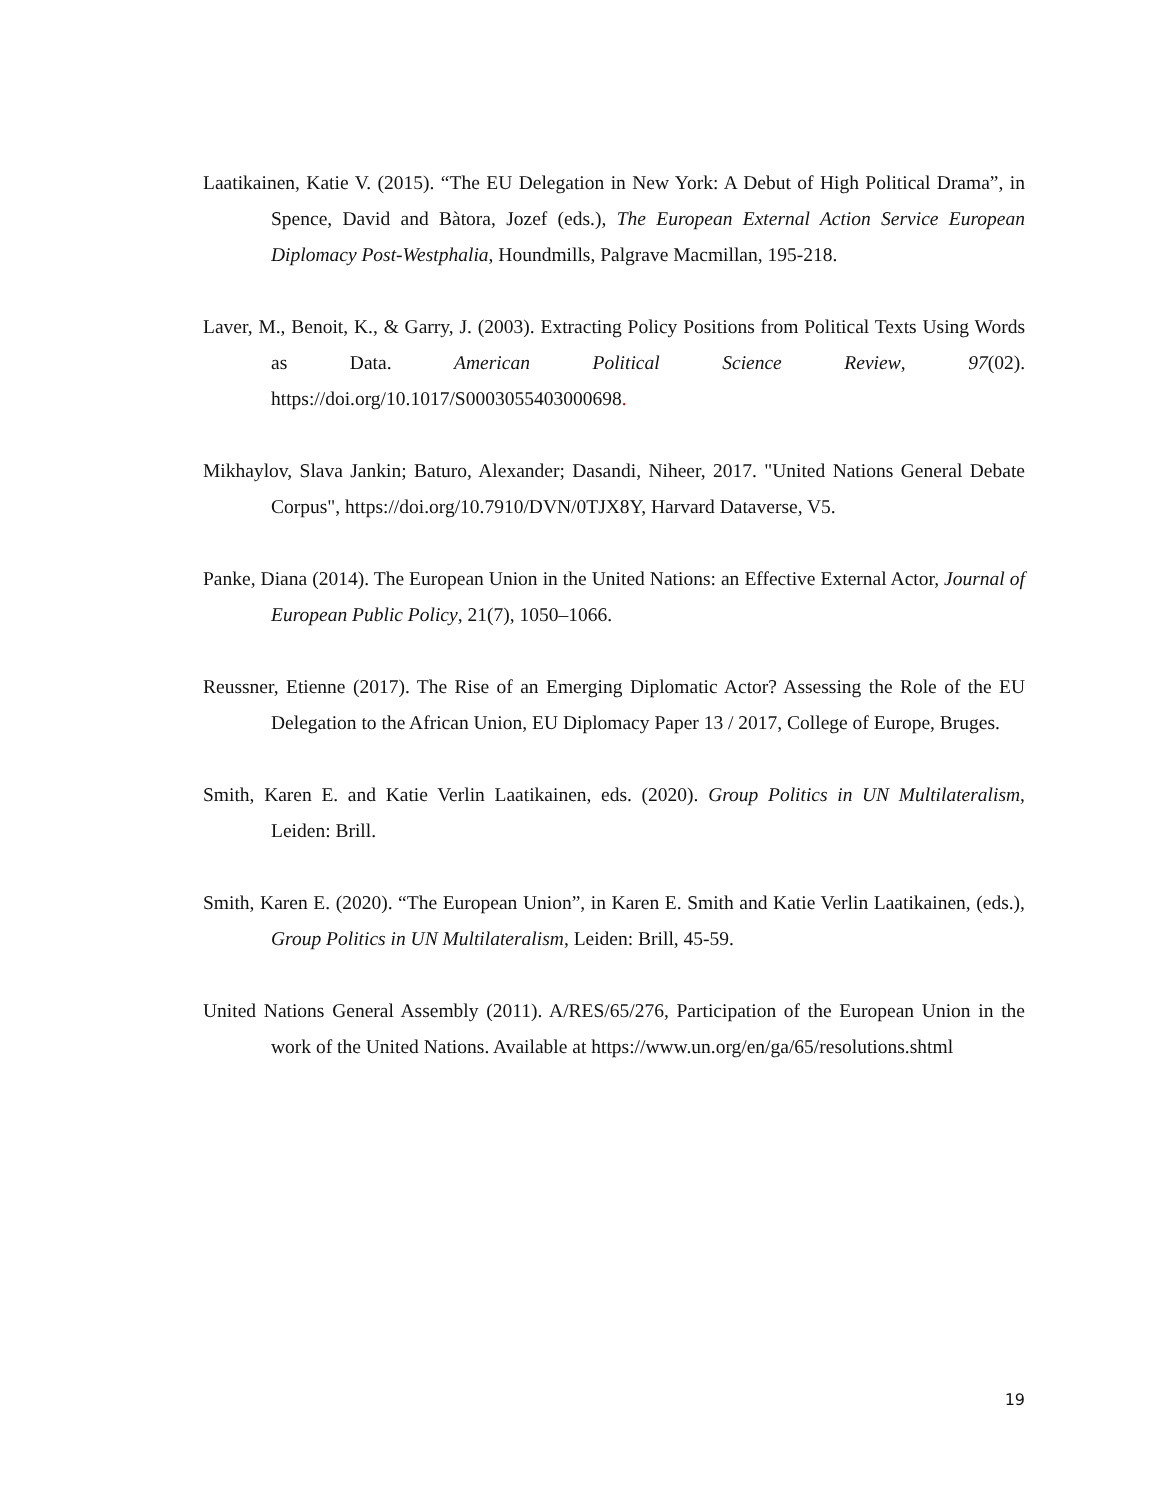Laatikainen, Katie V. (2015). “The EU Delegation in New York: A Debut of High Political Drama”, in Spence, David and Bàtora, Jozef (eds.), The European External Action Service European Diplomacy Post-Westphalia, Houndmills, Palgrave Macmillan, 195-218.
Laver, M., Benoit, K., & Garry, J. (2003). Extracting Policy Positions from Political Texts Using Words as Data. American Political Science Review, 97(02). https://doi.org/10.1017/S0003055403000698.
Mikhaylov, Slava Jankin; Baturo, Alexander; Dasandi, Niheer, 2017. "United Nations General Debate Corpus", https://doi.org/10.7910/DVN/0TJX8Y, Harvard Dataverse, V5.
Panke, Diana (2014). The European Union in the United Nations: an Effective External Actor, Journal of European Public Policy, 21(7), 1050–1066.
Reussner, Etienne (2017). The Rise of an Emerging Diplomatic Actor? Assessing the Role of the EU Delegation to the African Union, EU Diplomacy Paper 13 / 2017, College of Europe, Bruges.
Smith, Karen E. and Katie Verlin Laatikainen, eds. (2020). Group Politics in UN Multilateralism, Leiden: Brill.
Smith, Karen E. (2020). “The European Union”, in Karen E. Smith and Katie Verlin Laatikainen, (eds.), Group Politics in UN Multilateralism, Leiden: Brill, 45-59.
United Nations General Assembly (2011). A/RES/65/276, Participation of the European Union in the work of the United Nations. Available at https://www.un.org/en/ga/65/resolutions.shtml
19